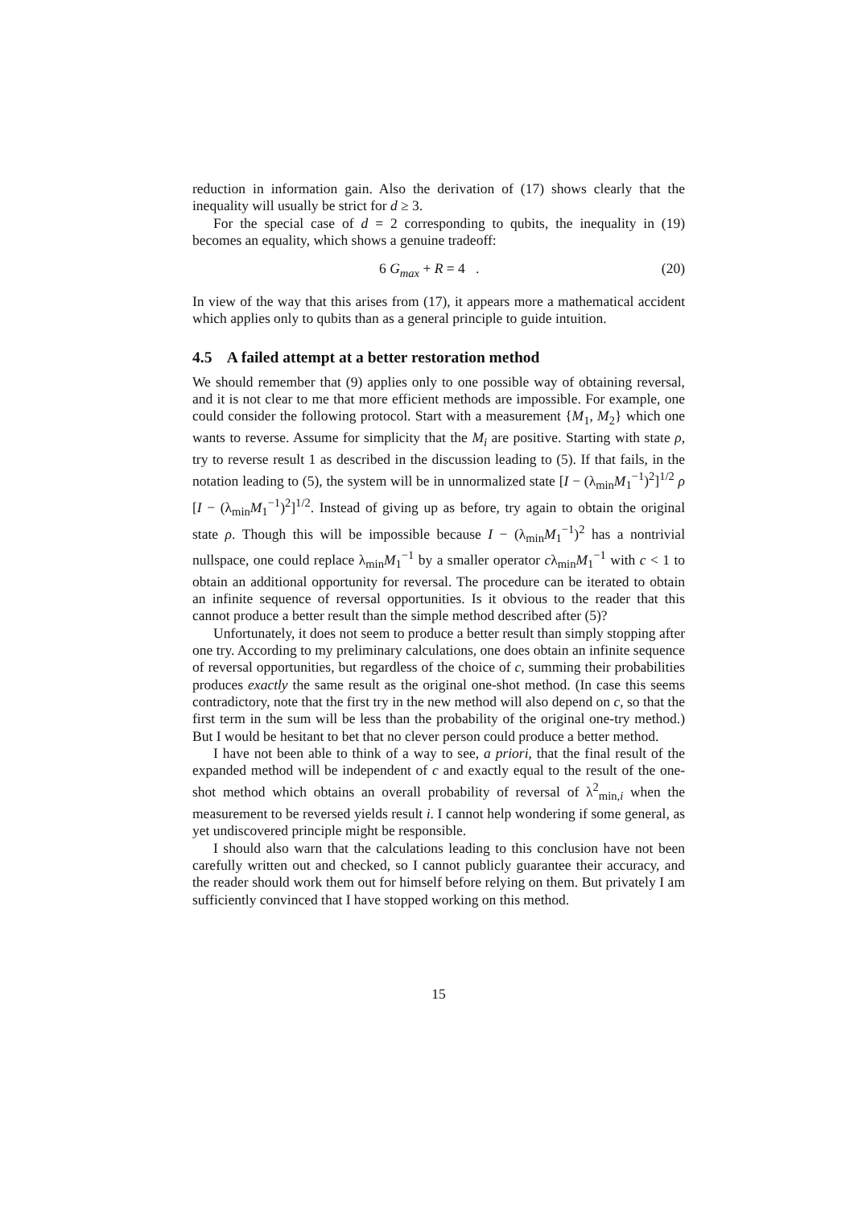reduction in information gain. Also the derivation of (17) shows clearly that the inequality will usually be strict for d ≥ 3.
For the special case of d = 2 corresponding to qubits, the inequality in (19) becomes an equality, which shows a genuine tradeoff:
6 G<sub>max</sub> + R = 4 . (20)
In view of the way that this arises from (17), it appears more a mathematical accident which applies only to qubits than as a general principle to guide intuition.
4.5 A failed attempt at a better restoration method
We should remember that (9) applies only to one possible way of obtaining reversal, and it is not clear to me that more efficient methods are impossible. For example, one could consider the following protocol. Start with a measurement {M<sub>1</sub>, M<sub>2</sub>} which one wants to reverse. Assume for simplicity that the M<sub>i</sub> are positive. Starting with state ρ, try to reverse result 1 as described in the discussion leading to (5). If that fails, in the notation leading to (5), the system will be in unnormalized state [I − (λ<sub>min</sub>M<sub>1</sub><sup>−1</sup>)<sup>2</sup>]<sup>1/2</sup> ρ [I − (λ<sub>min</sub>M<sub>1</sub><sup>−1</sup>)<sup>2</sup>]<sup>1/2</sup>. Instead of giving up as before, try again to obtain the original state ρ. Though this will be impossible because I − (λ<sub>min</sub>M<sub>1</sub><sup>−1</sup>)<sup>2</sup> has a nontrivial nullspace, one could replace λ<sub>min</sub>M<sub>1</sub><sup>−1</sup> by a smaller operator cλ<sub>min</sub>M<sub>1</sub><sup>−1</sup> with c < 1 to obtain an additional opportunity for reversal. The procedure can be iterated to obtain an infinite sequence of reversal opportunities. Is it obvious to the reader that this cannot produce a better result than the simple method described after (5)?
Unfortunately, it does not seem to produce a better result than simply stopping after one try. According to my preliminary calculations, one does obtain an infinite sequence of reversal opportunities, but regardless of the choice of c, summing their probabilities produces exactly the same result as the original one-shot method. (In case this seems contradictory, note that the first try in the new method will also depend on c, so that the first term in the sum will be less than the probability of the original one-try method.) But I would be hesitant to bet that no clever person could produce a better method.
I have not been able to think of a way to see, a priori, that the final result of the expanded method will be independent of c and exactly equal to the result of the one-shot method which obtains an overall probability of reversal of λ<sup>2</sup><sub>min,i</sub> when the measurement to be reversed yields result i. I cannot help wondering if some general, as yet undiscovered principle might be responsible.
I should also warn that the calculations leading to this conclusion have not been carefully written out and checked, so I cannot publicly guarantee their accuracy, and the reader should work them out for himself before relying on them. But privately I am sufficiently convinced that I have stopped working on this method.
15